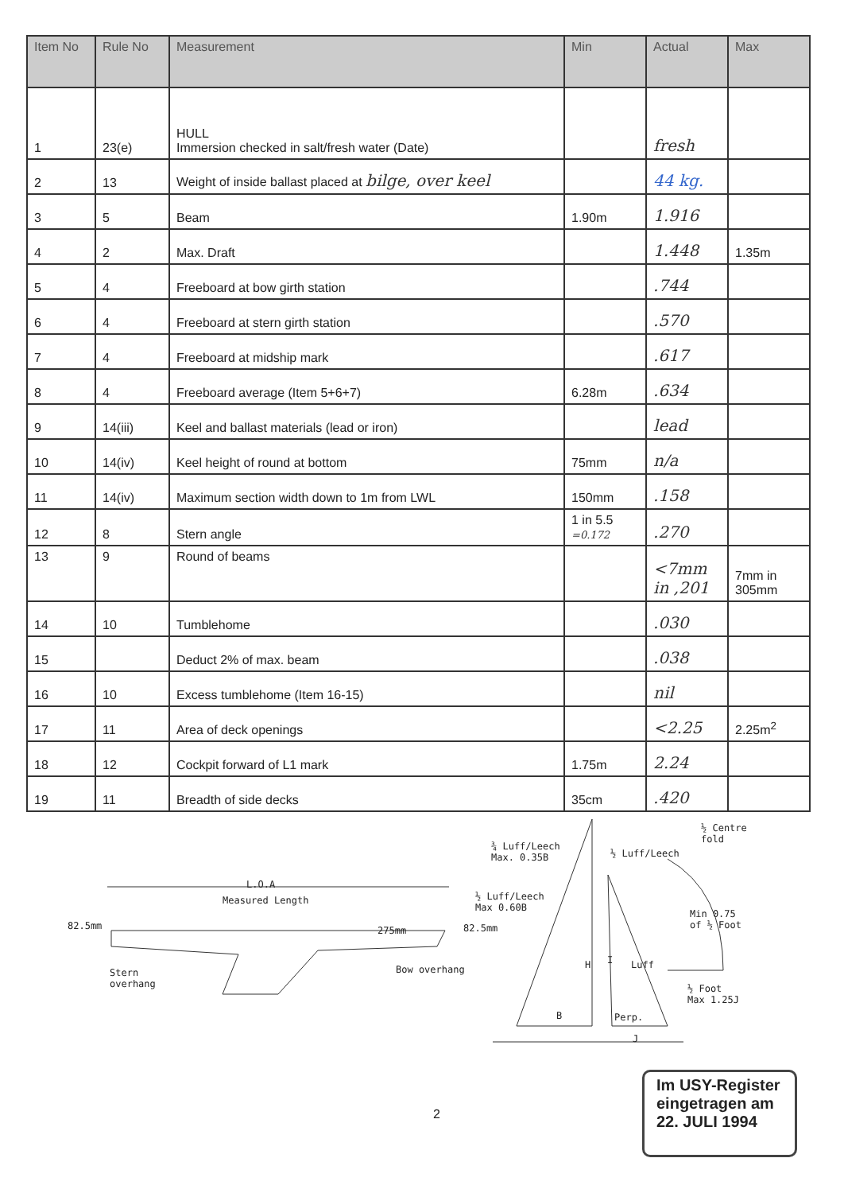| Item No | Rule No | Measurement | Min | Actual | Max |
| --- | --- | --- | --- | --- | --- |
| 1 | 23(e) | HULL Immersion checked in salt/fresh water (Date) | | fresh | |
| 2 | 13 | Weight of inside ballast placed at bilge, over keel | | 44 kg. | |
| 3 | 5 | Beam | 1.90m | 1.916 | |
| 4 | 2 | Max. Draft | | 1.448 | 1.35m |
| 5 | 4 | Freeboard at bow girth station | | .744 | |
| 6 | 4 | Freeboard at stern girth station | | .570 | |
| 7 | 4 | Freeboard at midship mark | | .617 | |
| 8 | 4 | Freeboard average (Item 5+6+7) | 6.28m | .634 | |
| 9 | 14(iii) | Keel and ballast materials (lead or iron) | | lead | |
| 10 | 14(iv) | Keel height of round at bottom | 75mm | n/a | |
| 11 | 14(iv) | Maximum section width down to 1m from LWL | 150mm | .158 | |
| 12 | 8 | Stern angle | 1 in 5.5 =0.172 | .270 | |
| 13 | 9 | Round of beams | | <7mm in ,201 | 7mm in 305mm |
| 14 | 10 | Tumblehome | | .030 | |
| 15 | | Deduct 2% of max. beam | | .038 | |
| 16 | 10 | Excess tumblehome (Item 16-15) | | nil | |
| 17 | 11 | Area of deck openings | | <2.25 | 2.25m<sup>2</sup> |
| 18 | 12 | Cockpit forward of L1 mark | 1.75m | 2.24 | |
| 19 | 11 | Breadth of side decks | 35cm | .420 | |
L.O.A
Measured Length
82.5mm 275mm 82.5mm
Stern
overhang
Bow overhang
¾ Luff/Leech
Max. 0.35B
½ Luff/Leech
Max 0.60B
½ Luff/Leech
½ Centre
fold
Min 0.75
of ½ Foot
H I Luff
½ Foot
Max 1.25J
B Perp.
J
2
Im USY-Register
eingetragen am
22. JULI 1994